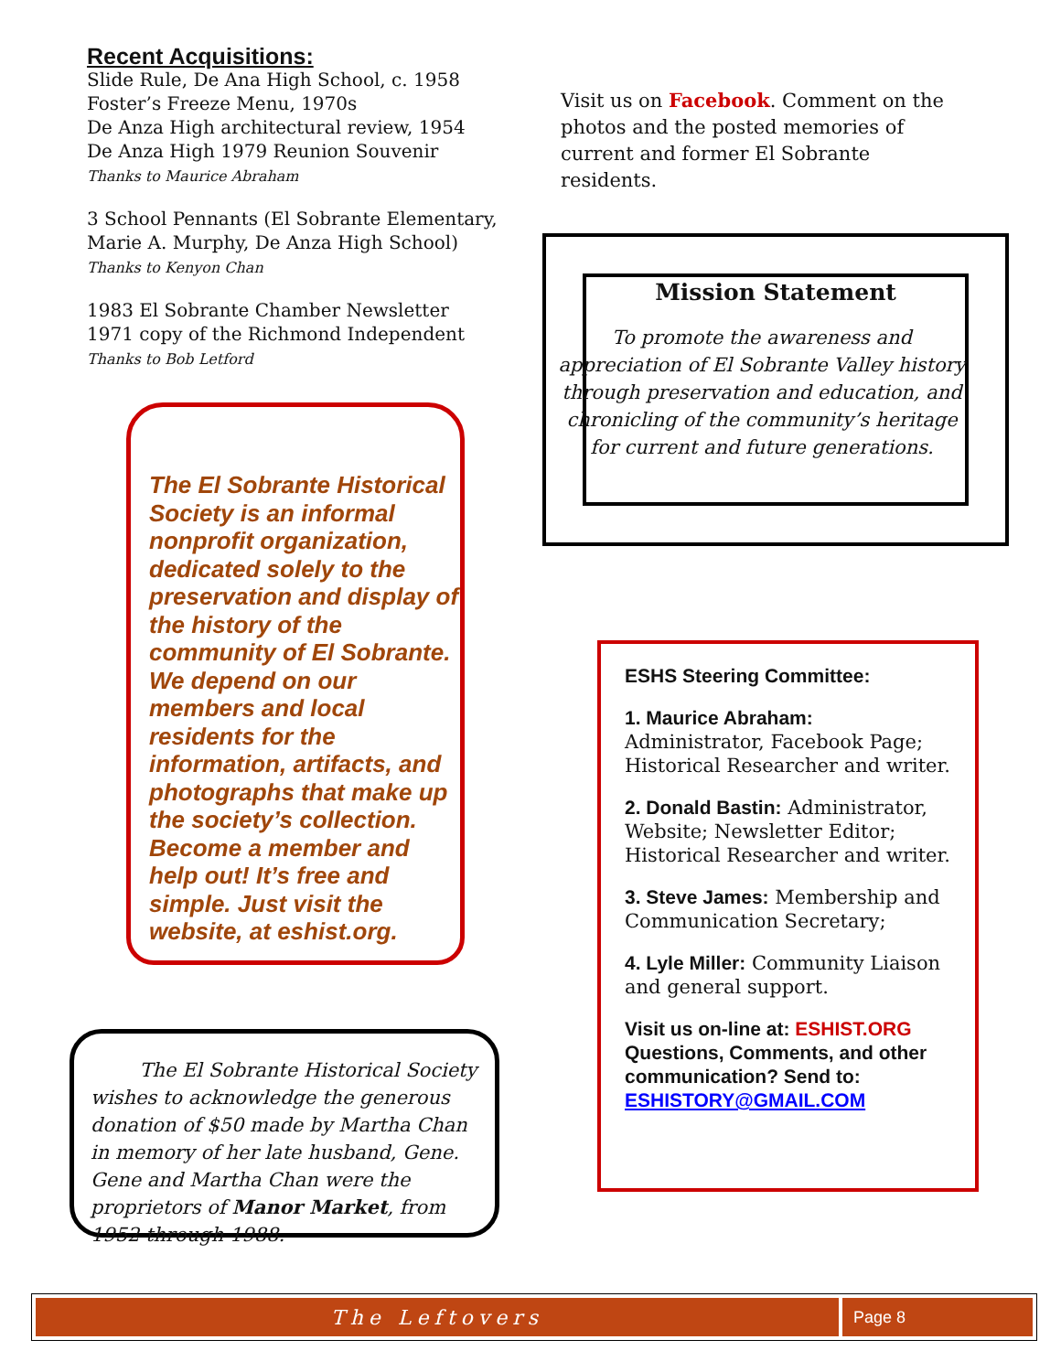Recent Acquisitions:
Slide Rule, De Ana High School, c. 1958
Foster’s Freeze Menu, 1970s
De Anza High architectural review, 1954
De Anza High 1979 Reunion Souvenir
Thanks to Maurice Abraham
3 School Pennants (El Sobrante Elementary, Marie A. Murphy, De Anza High School)
Thanks to Kenyon Chan
1983 El Sobrante Chamber Newsletter
1971 copy of the Richmond Independent
Thanks to Bob Letford
The El Sobrante Historical Society is an informal nonprofit organization, dedicated solely to the preservation and display of the history of the community of El Sobrante. We depend on our members and local residents for the information, artifacts, and photographs that make up the society’s collection. Become a member and help out! It’s free and simple. Just visit the website, at eshist.org.
The El Sobrante Historical Society wishes to acknowledge the generous donation of $50 made by Martha Chan in memory of her late husband, Gene. Gene and Martha Chan were the proprietors of Manor Market, from 1952 through 1988.
Visit us on Facebook. Comment on the photos and the posted memories of current and former El Sobrante residents.
Mission Statement
To promote the awareness and appreciation of El Sobrante Valley history through preservation and education, and chronicling of the community’s heritage for current and future generations.
ESHS Steering Committee:
1. Maurice Abraham:
Administrator, Facebook Page; Historical Researcher and writer.
2. Donald Bastin: Administrator, Website; Newsletter Editor; Historical Researcher and writer.
3. Steve James: Membership and Communication Secretary;
4. Lyle Miller: Community Liaison and general support.
Visit us on-line at: ESHIST.ORG
Questions, Comments, and other communication? Send to: ESHISTORY@GMAIL.COM
The Leftovers
Page 8